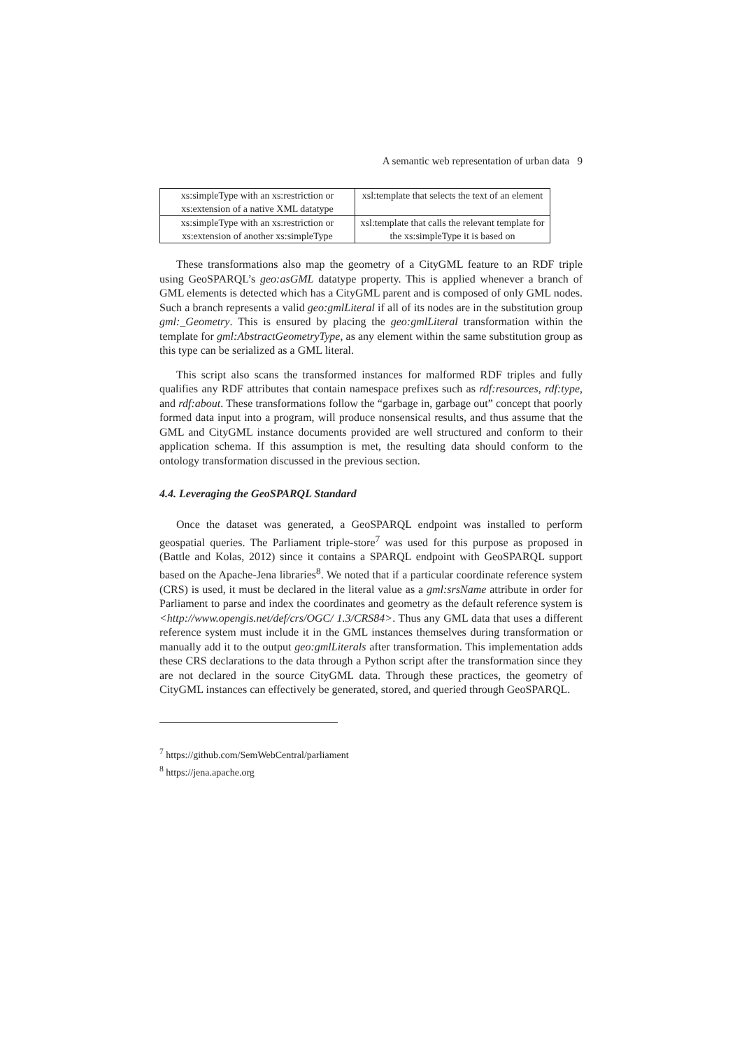A semantic web representation of urban data 9
| xs:simpleType with an xs:restriction or xs:extension of a native XML datatype | xsl:template that selects the text of an element |
| xs:simpleType with an xs:restriction or xs:extension of another xs:simpleType | xsl:template that calls the relevant template for the xs:simpleType it is based on |
These transformations also map the geometry of a CityGML feature to an RDF triple using GeoSPARQL’s geo:asGML datatype property. This is applied whenever a branch of GML elements is detected which has a CityGML parent and is composed of only GML nodes. Such a branch represents a valid geo:gmlLiteral if all of its nodes are in the substitution group gml:_Geometry. This is ensured by placing the geo:gmlLiteral transformation within the template for gml:AbstractGeometryType, as any element within the same substitution group as this type can be serialized as a GML literal.
This script also scans the transformed instances for malformed RDF triples and fully qualifies any RDF attributes that contain namespace prefixes such as rdf:resources, rdf:type, and rdf:about. These transformations follow the “garbage in, garbage out” concept that poorly formed data input into a program, will produce nonsensical results, and thus assume that the GML and CityGML instance documents provided are well structured and conform to their application schema. If this assumption is met, the resulting data should conform to the ontology transformation discussed in the previous section.
4.4. Leveraging the GeoSPARQL Standard
Once the dataset was generated, a GeoSPARQL endpoint was installed to perform geospatial queries. The Parliament triple-store<sup>7</sup> was used for this purpose as proposed in (Battle and Kolas, 2012) since it contains a SPARQL endpoint with GeoSPARQL support based on the Apache-Jena libraries<sup>8</sup>. We noted that if a particular coordinate reference system (CRS) is used, it must be declared in the literal value as a gml:srsName attribute in order for Parliament to parse and index the coordinates and geometry as the default reference system is <http://www.opengis.net/def/crs/OGC/ 1.3/CRS84>. Thus any GML data that uses a different reference system must include it in the GML instances themselves during transformation or manually add it to the output geo:gmlLiterals after transformation. This implementation adds these CRS declarations to the data through a Python script after the transformation since they are not declared in the source CityGML data. Through these practices, the geometry of CityGML instances can effectively be generated, stored, and queried through GeoSPARQL.
<sup>7</sup> https://github.com/SemWebCentral/parliament
<sup>8</sup> https://jena.apache.org